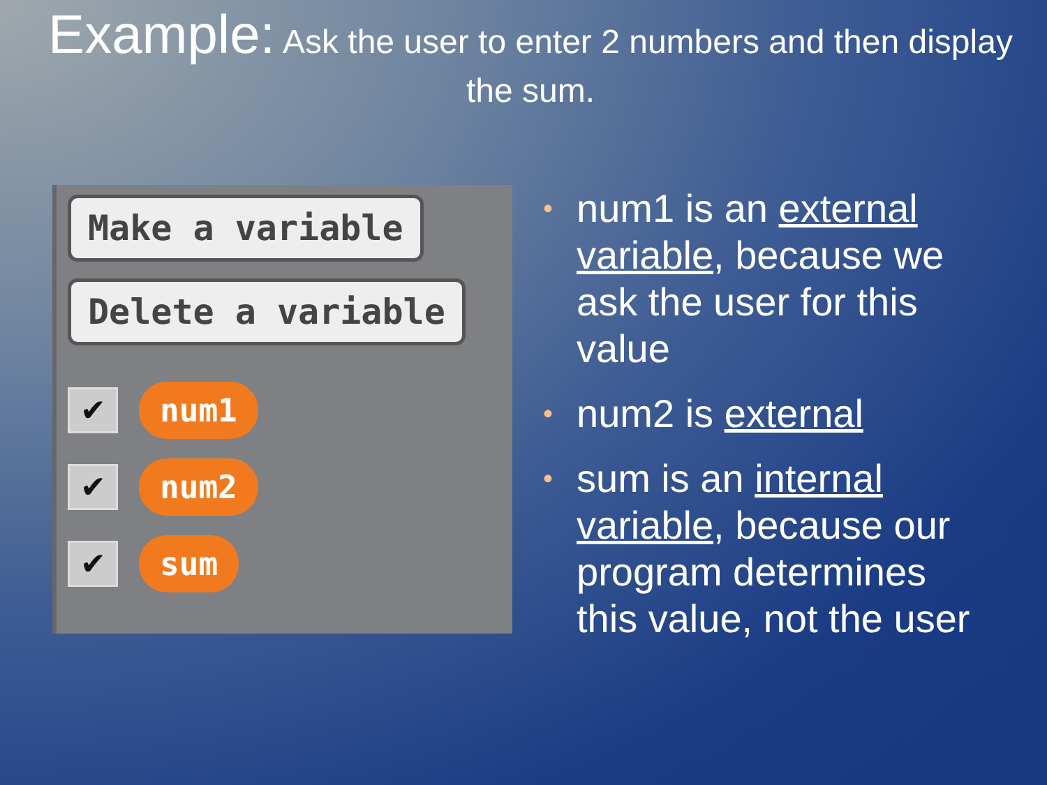Example: Ask the user to enter 2 numbers and then display the sum.
Make a variable Delete a variable
✔
num1
✔
num2
✔
sum
• num1 is an external variable, because we ask the user for this value
• num2 is external
• sum is an internal variable, because our program determines this value, not the user